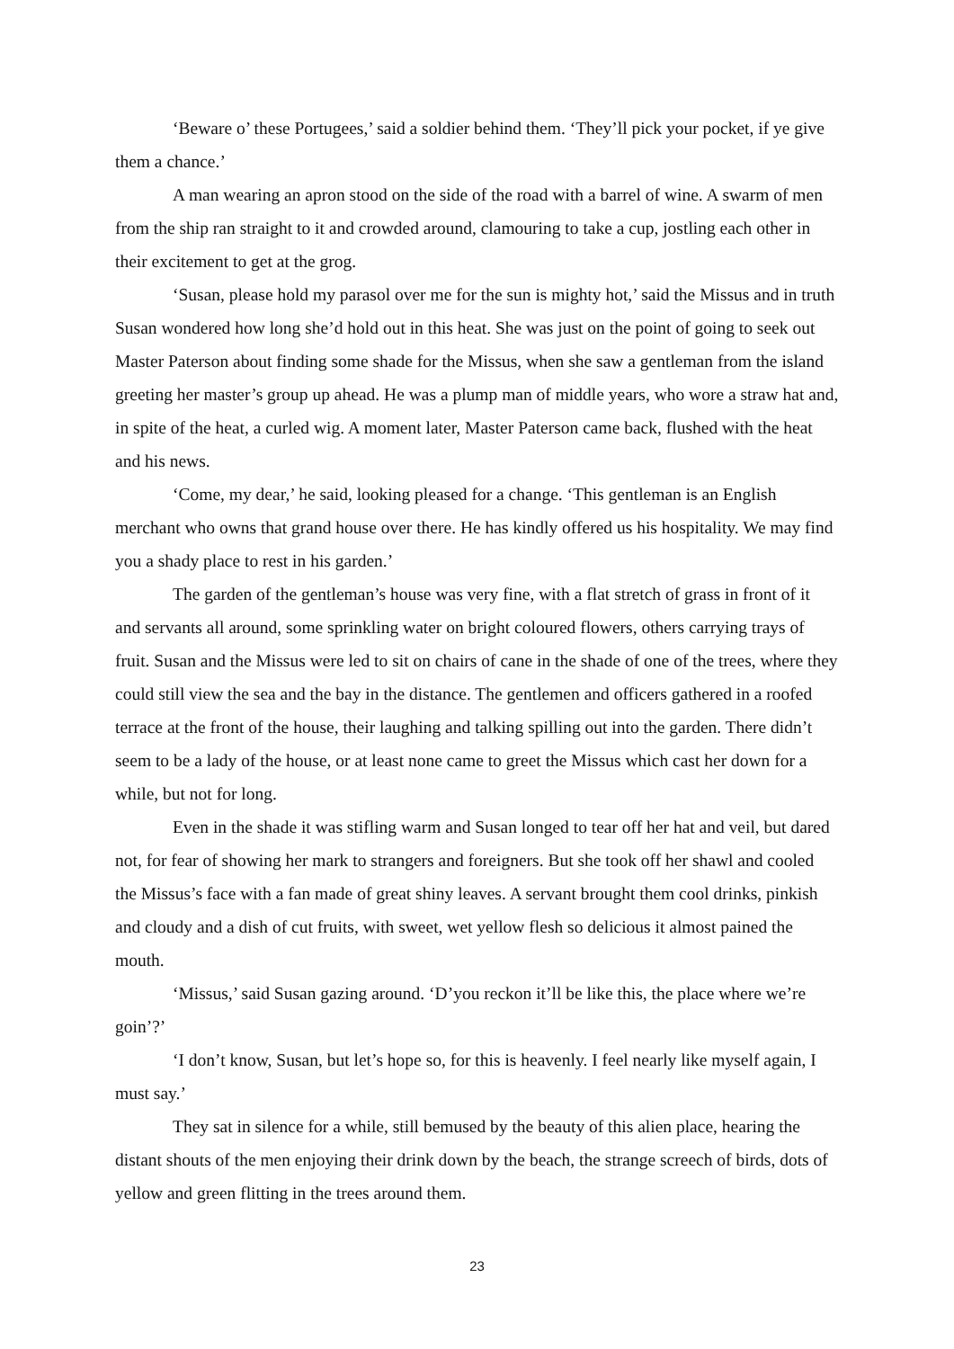‘Beware o’ these Portugees,’ said a soldier behind them. ‘They’ll pick your pocket, if ye give them a chance.’
A man wearing an apron stood on the side of the road with a barrel of wine. A swarm of men from the ship ran straight to it and crowded around, clamouring to take a cup, jostling each other in their excitement to get at the grog.
‘Susan, please hold my parasol over me for the sun is mighty hot,’ said the Missus and in truth Susan wondered how long she’d hold out in this heat. She was just on the point of going to seek out Master Paterson about finding some shade for the Missus, when she saw a gentleman from the island greeting her master’s group up ahead. He was a plump man of middle years, who wore a straw hat and, in spite of the heat, a curled wig. A moment later, Master Paterson came back, flushed with the heat and his news.
‘Come, my dear,’ he said, looking pleased for a change. ‘This gentleman is an English merchant who owns that grand house over there. He has kindly offered us his hospitality. We may find you a shady place to rest in his garden.’
The garden of the gentleman’s house was very fine, with a flat stretch of grass in front of it and servants all around, some sprinkling water on bright coloured flowers, others carrying trays of fruit. Susan and the Missus were led to sit on chairs of cane in the shade of one of the trees, where they could still view the sea and the bay in the distance. The gentlemen and officers gathered in a roofed terrace at the front of the house, their laughing and talking spilling out into the garden. There didn’t seem to be a lady of the house, or at least none came to greet the Missus which cast her down for a while, but not for long.
Even in the shade it was stifling warm and Susan longed to tear off her hat and veil, but dared not, for fear of showing her mark to strangers and foreigners. But she took off her shawl and cooled the Missus’s face with a fan made of great shiny leaves. A servant brought them cool drinks, pinkish and cloudy and a dish of cut fruits, with sweet, wet yellow flesh so delicious it almost pained the mouth.
‘Missus,’ said Susan gazing around. ‘D’you reckon it’ll be like this, the place where we’re goin’?’
‘I don’t know, Susan, but let’s hope so, for this is heavenly. I feel nearly like myself again, I must say.’
They sat in silence for a while, still bemused by the beauty of this alien place, hearing the distant shouts of the men enjoying their drink down by the beach, the strange screech of birds, dots of yellow and green flitting in the trees around them.
23